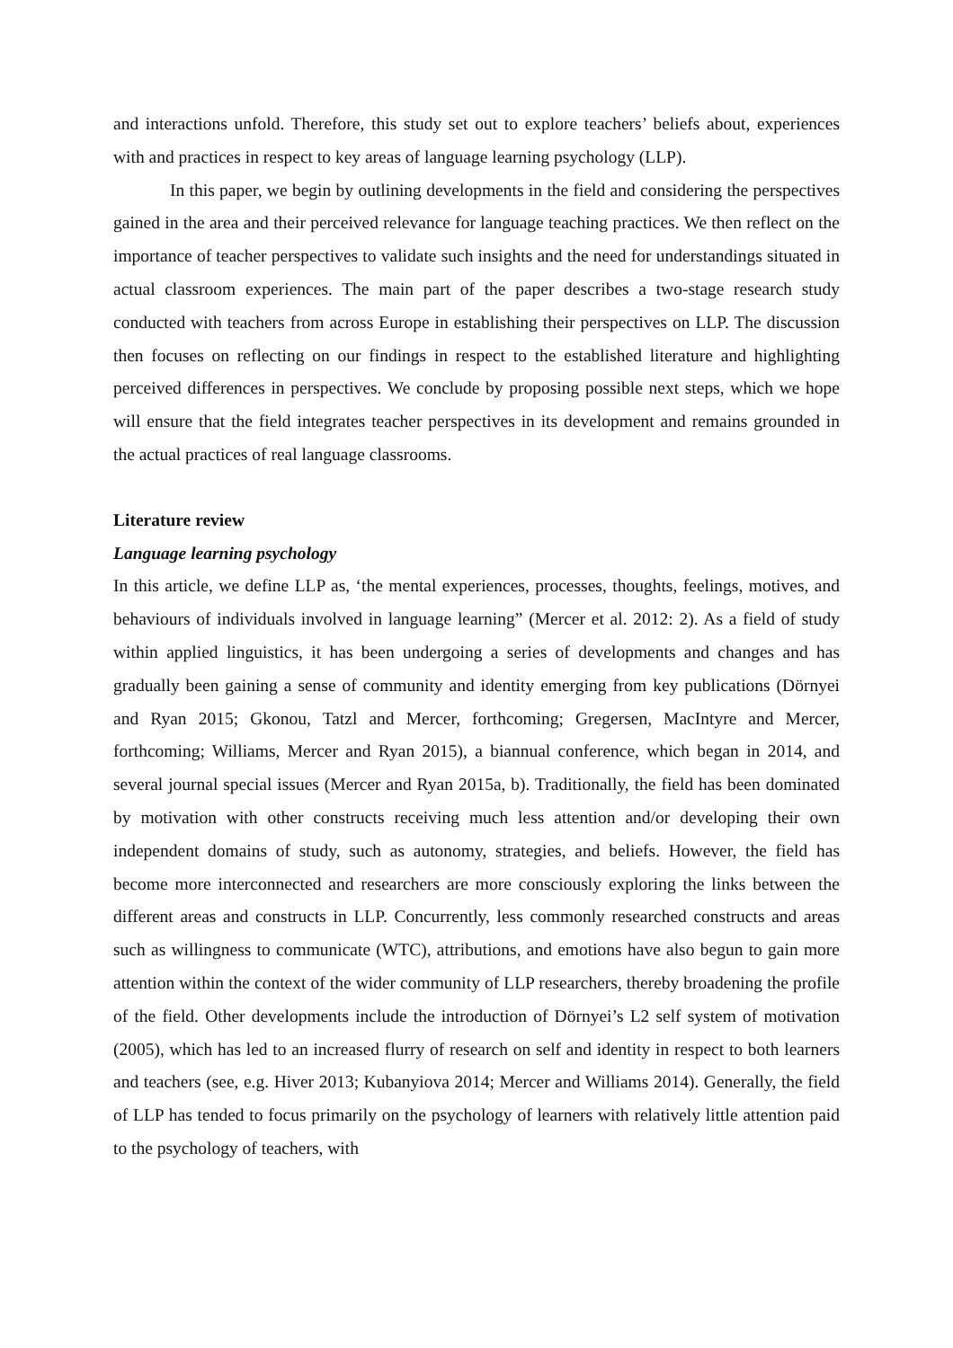and interactions unfold. Therefore, this study set out to explore teachers’ beliefs about, experiences with and practices in respect to key areas of language learning psychology (LLP).
In this paper, we begin by outlining developments in the field and considering the perspectives gained in the area and their perceived relevance for language teaching practices. We then reflect on the importance of teacher perspectives to validate such insights and the need for understandings situated in actual classroom experiences. The main part of the paper describes a two-stage research study conducted with teachers from across Europe in establishing their perspectives on LLP. The discussion then focuses on reflecting on our findings in respect to the established literature and highlighting perceived differences in perspectives. We conclude by proposing possible next steps, which we hope will ensure that the field integrates teacher perspectives in its development and remains grounded in the actual practices of real language classrooms.
Literature review
Language learning psychology
In this article, we define LLP as, ‘the mental experiences, processes, thoughts, feelings, motives, and behaviours of individuals involved in language learning” (Mercer et al. 2012: 2). As a field of study within applied linguistics, it has been undergoing a series of developments and changes and has gradually been gaining a sense of community and identity emerging from key publications (Dörnyei and Ryan 2015; Gkonou, Tatzl and Mercer, forthcoming; Gregersen, MacIntyre and Mercer, forthcoming; Williams, Mercer and Ryan 2015), a biannual conference, which began in 2014, and several journal special issues (Mercer and Ryan 2015a, b). Traditionally, the field has been dominated by motivation with other constructs receiving much less attention and/or developing their own independent domains of study, such as autonomy, strategies, and beliefs. However, the field has become more interconnected and researchers are more consciously exploring the links between the different areas and constructs in LLP. Concurrently, less commonly researched constructs and areas such as willingness to communicate (WTC), attributions, and emotions have also begun to gain more attention within the context of the wider community of LLP researchers, thereby broadening the profile of the field. Other developments include the introduction of Dörnyei’s L2 self system of motivation (2005), which has led to an increased flurry of research on self and identity in respect to both learners and teachers (see, e.g. Hiver 2013; Kubanyiova 2014; Mercer and Williams 2014). Generally, the field of LLP has tended to focus primarily on the psychology of learners with relatively little attention paid to the psychology of teachers, with